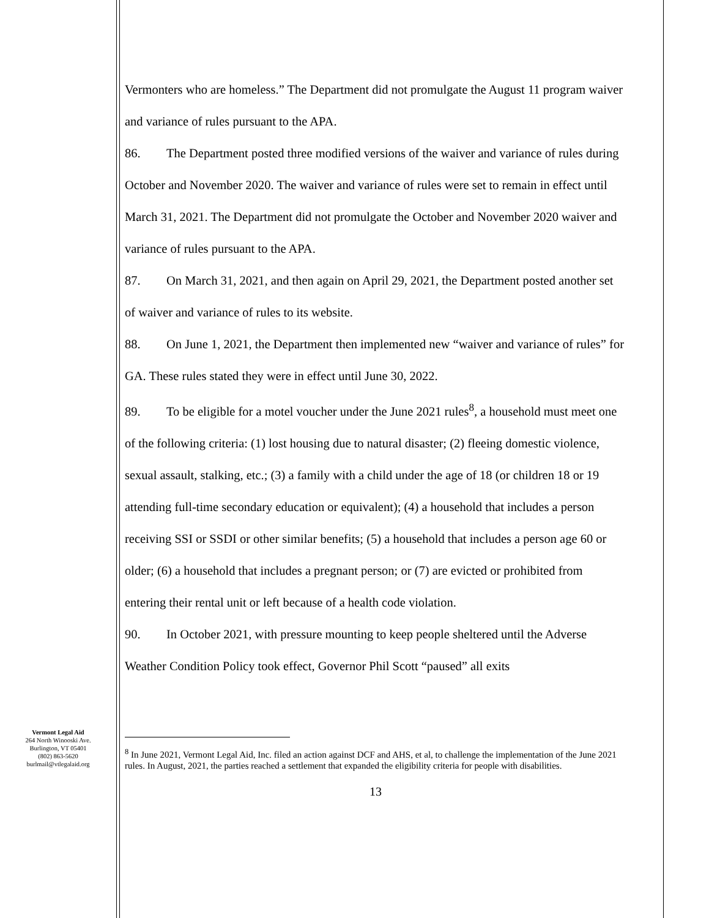Vermont Legal Aid
264 North Winooski Ave.
Burlington, VT 05401
(802) 863-5620
burlmail@vtlegalaid.org
Vermonters who are homeless.” The Department did not promulgate the August 11 program waiver and variance of rules pursuant to the APA.
86. The Department posted three modified versions of the waiver and variance of rules during October and November 2020. The waiver and variance of rules were set to remain in effect until March 31, 2021. The Department did not promulgate the October and November 2020 waiver and variance of rules pursuant to the APA.
87. On March 31, 2021, and then again on April 29, 2021, the Department posted another set of waiver and variance of rules to its website.
88. On June 1, 2021, the Department then implemented new “waiver and variance of rules” for GA. These rules stated they were in effect until June 30, 2022.
89. To be eligible for a motel voucher under the June 2021 rules<sup>8</sup>, a household must meet one of the following criteria: (1) lost housing due to natural disaster; (2) fleeing domestic violence, sexual assault, stalking, etc.; (3) a family with a child under the age of 18 (or children 18 or 19 attending full-time secondary education or equivalent); (4) a household that includes a person receiving SSI or SSDI or other similar benefits; (5) a household that includes a person age 60 or older; (6) a household that includes a pregnant person; or (7) are evicted or prohibited from entering their rental unit or left because of a health code violation.
90. In October 2021, with pressure mounting to keep people sheltered until the Adverse Weather Condition Policy took effect, Governor Phil Scott “paused” all exits
<sup>8</sup> In June 2021, Vermont Legal Aid, Inc. filed an action against DCF and AHS, et al, to challenge the implementation of the June 2021 rules. In August, 2021, the parties reached a settlement that expanded the eligibility criteria for people with disabilities.
13